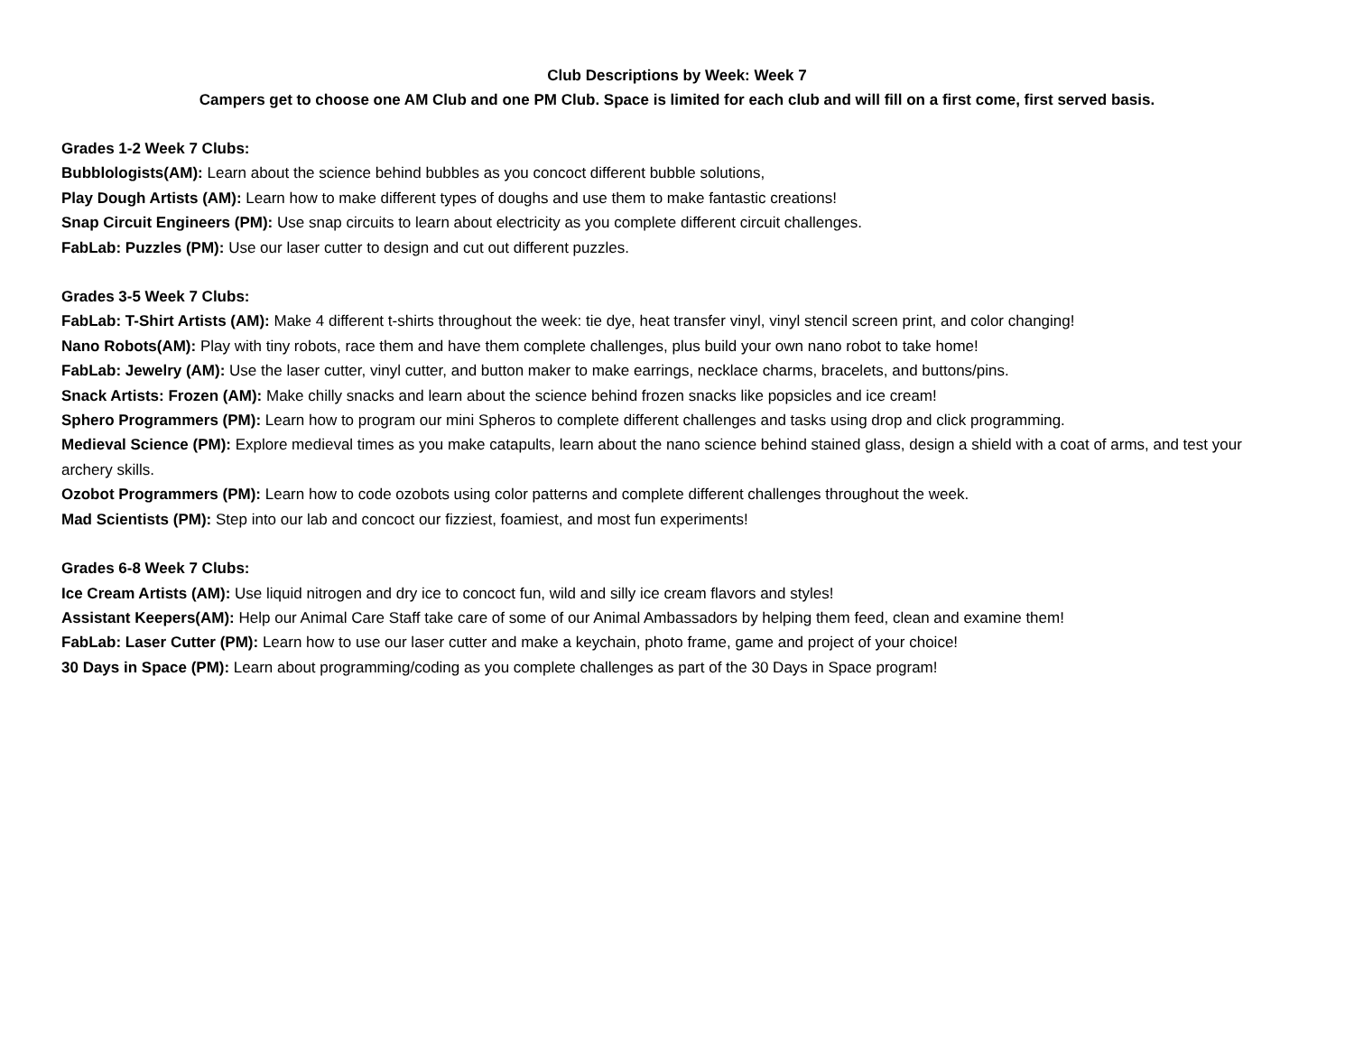Club Descriptions by Week: Week 7
Campers get to choose one AM Club and one PM Club. Space is limited for each club and will fill on a first come, first served basis.
Grades 1-2 Week 7 Clubs:
Bubblologists(AM): Learn about the science behind bubbles as you concoct different bubble solutions,
Play Dough Artists (AM): Learn how to make different types of doughs and use them to make fantastic creations!
Snap Circuit Engineers (PM): Use snap circuits to learn about electricity as you complete different circuit challenges.
FabLab: Puzzles (PM): Use our laser cutter to design and cut out different puzzles.
Grades 3-5 Week 7 Clubs:
FabLab: T-Shirt Artists (AM): Make 4 different t-shirts throughout the week: tie dye, heat transfer vinyl, vinyl stencil screen print, and color changing!
Nano Robots(AM): Play with tiny robots, race them and have them complete challenges, plus build your own nano robot to take home!
FabLab: Jewelry (AM): Use the laser cutter, vinyl cutter, and button maker to make earrings, necklace charms, bracelets, and buttons/pins.
Snack Artists: Frozen (AM): Make chilly snacks and learn about the science behind frozen snacks like popsicles and ice cream!
Sphero Programmers (PM): Learn how to program our mini Spheros to complete different challenges and tasks using drop and click programming.
Medieval Science (PM): Explore medieval times as you make catapults, learn about the nano science behind stained glass, design a shield with a coat of arms, and test your archery skills.
Ozobot Programmers (PM): Learn how to code ozobots using color patterns and complete different challenges throughout the week.
Mad Scientists (PM): Step into our lab and concoct our fizziest, foamiest, and most fun experiments!
Grades 6-8 Week 7 Clubs:
Ice Cream Artists (AM): Use liquid nitrogen and dry ice to concoct fun, wild and silly ice cream flavors and styles!
Assistant Keepers(AM): Help our Animal Care Staff take care of some of our Animal Ambassadors by helping them feed, clean and examine them!
FabLab: Laser Cutter (PM): Learn how to use our laser cutter and make a keychain, photo frame, game and project of your choice!
30 Days in Space (PM): Learn about programming/coding as you complete challenges as part of the 30 Days in Space program!